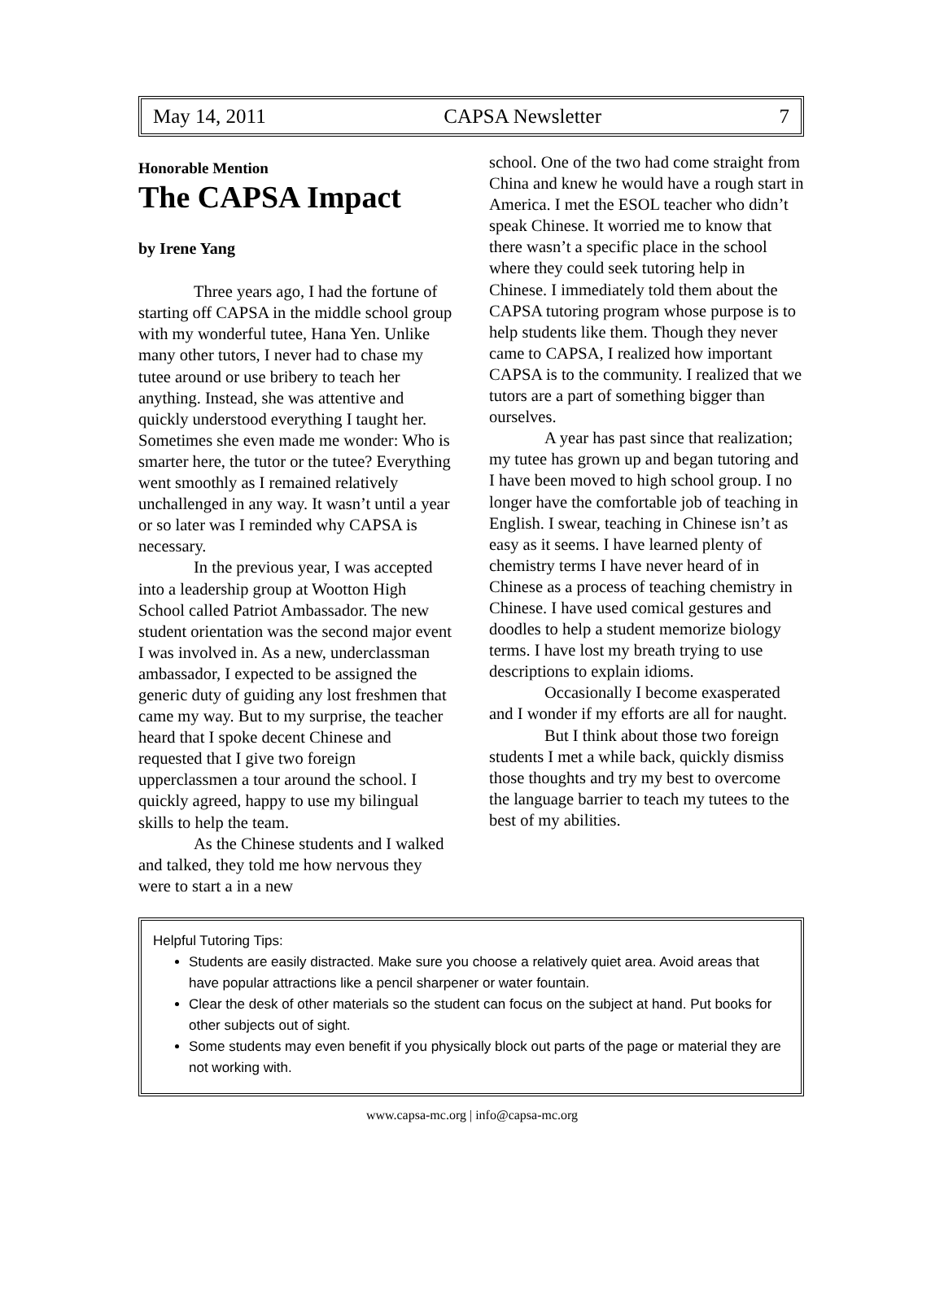May 14, 2011 CAPSA Newsletter 7
Honorable Mention
The CAPSA Impact
by Irene Yang
Three years ago, I had the fortune of starting off CAPSA in the middle school group with my wonderful tutee, Hana Yen. Unlike many other tutors, I never had to chase my tutee around or use bribery to teach her anything. Instead, she was attentive and quickly understood everything I taught her. Sometimes she even made me wonder: Who is smarter here, the tutor or the tutee? Everything went smoothly as I remained relatively unchallenged in any way. It wasn’t until a year or so later was I reminded why CAPSA is necessary.
In the previous year, I was accepted into a leadership group at Wootton High School called Patriot Ambassador. The new student orientation was the second major event I was involved in. As a new, underclassman ambassador, I expected to be assigned the generic duty of guiding any lost freshmen that came my way. But to my surprise, the teacher heard that I spoke decent Chinese and requested that I give two foreign upperclassmen a tour around the school. I quickly agreed, happy to use my bilingual skills to help the team.
As the Chinese students and I walked and talked, they told me how nervous they were to start a in a new
school. One of the two had come straight from China and knew he would have a rough start in America. I met the ESOL teacher who didn’t speak Chinese. It worried me to know that there wasn’t a specific place in the school where they could seek tutoring help in Chinese. I immediately told them about the CAPSA tutoring program whose purpose is to help students like them. Though they never came to CAPSA, I realized how important CAPSA is to the community. I realized that we tutors are a part of something bigger than ourselves.
A year has past since that realization; my tutee has grown up and began tutoring and I have been moved to high school group. I no longer have the comfortable job of teaching in English. I swear, teaching in Chinese isn’t as easy as it seems. I have learned plenty of chemistry terms I have never heard of in Chinese as a process of teaching chemistry in Chinese. I have used comical gestures and doodles to help a student memorize biology terms. I have lost my breath trying to use descriptions to explain idioms.
Occasionally I become exasperated and I wonder if my efforts are all for naught.
But I think about those two foreign students I met a while back, quickly dismiss those thoughts and try my best to overcome the language barrier to teach my tutees to the best of my abilities.
Helpful Tutoring Tips:
Students are easily distracted. Make sure you choose a relatively quiet area. Avoid areas that have popular attractions like a pencil sharpener or water fountain.
Clear the desk of other materials so the student can focus on the subject at hand. Put books for other subjects out of sight.
Some students may even benefit if you physically block out parts of the page or material they are not working with.
www.capsa-mc.org | info@capsa-mc.org